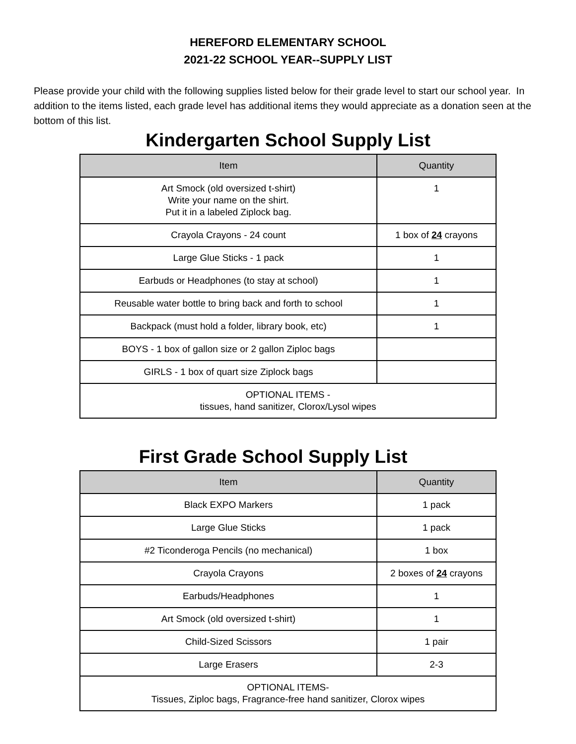HEREFORD ELEMENTARY SCHOOL
2021-22 SCHOOL YEAR--SUPPLY LIST
Please provide your child with the following supplies listed below for their grade level to start our school year. In addition to the items listed, each grade level has additional items they would appreciate as a donation seen at the bottom of this list.
Kindergarten School Supply List
| Item | Quantity |
| --- | --- |
| Art Smock (old oversized t-shirt) Write your name on the shirt. Put it in a labeled Ziplock bag. | 1 |
| Crayola Crayons - 24 count | 1 box of 24 crayons |
| Large Glue Sticks - 1 pack | 1 |
| Earbuds or Headphones (to stay at school) | 1 |
| Reusable water bottle to bring back and forth to school | 1 |
| Backpack (must hold a folder, library book, etc) | 1 |
| BOYS - 1 box of gallon size or 2 gallon Ziploc bags | |
| GIRLS - 1 box of quart size Ziplock bags | |
| OPTIONAL ITEMS - tissues, hand sanitizer, Clorox/Lysol wipes | |
First Grade School Supply List
| Item | Quantity |
| --- | --- |
| Black EXPO Markers | 1 pack |
| Large Glue Sticks | 1 pack |
| #2 Ticonderoga Pencils (no mechanical) | 1 box |
| Crayola Crayons | 2 boxes of 24 crayons |
| Earbuds/Headphones | 1 |
| Art Smock (old oversized t-shirt) | 1 |
| Child-Sized Scissors | 1 pair |
| Large Erasers | 2-3 |
| OPTIONAL ITEMS- Tissues, Ziploc bags, Fragrance-free hand sanitizer, Clorox wipes | |